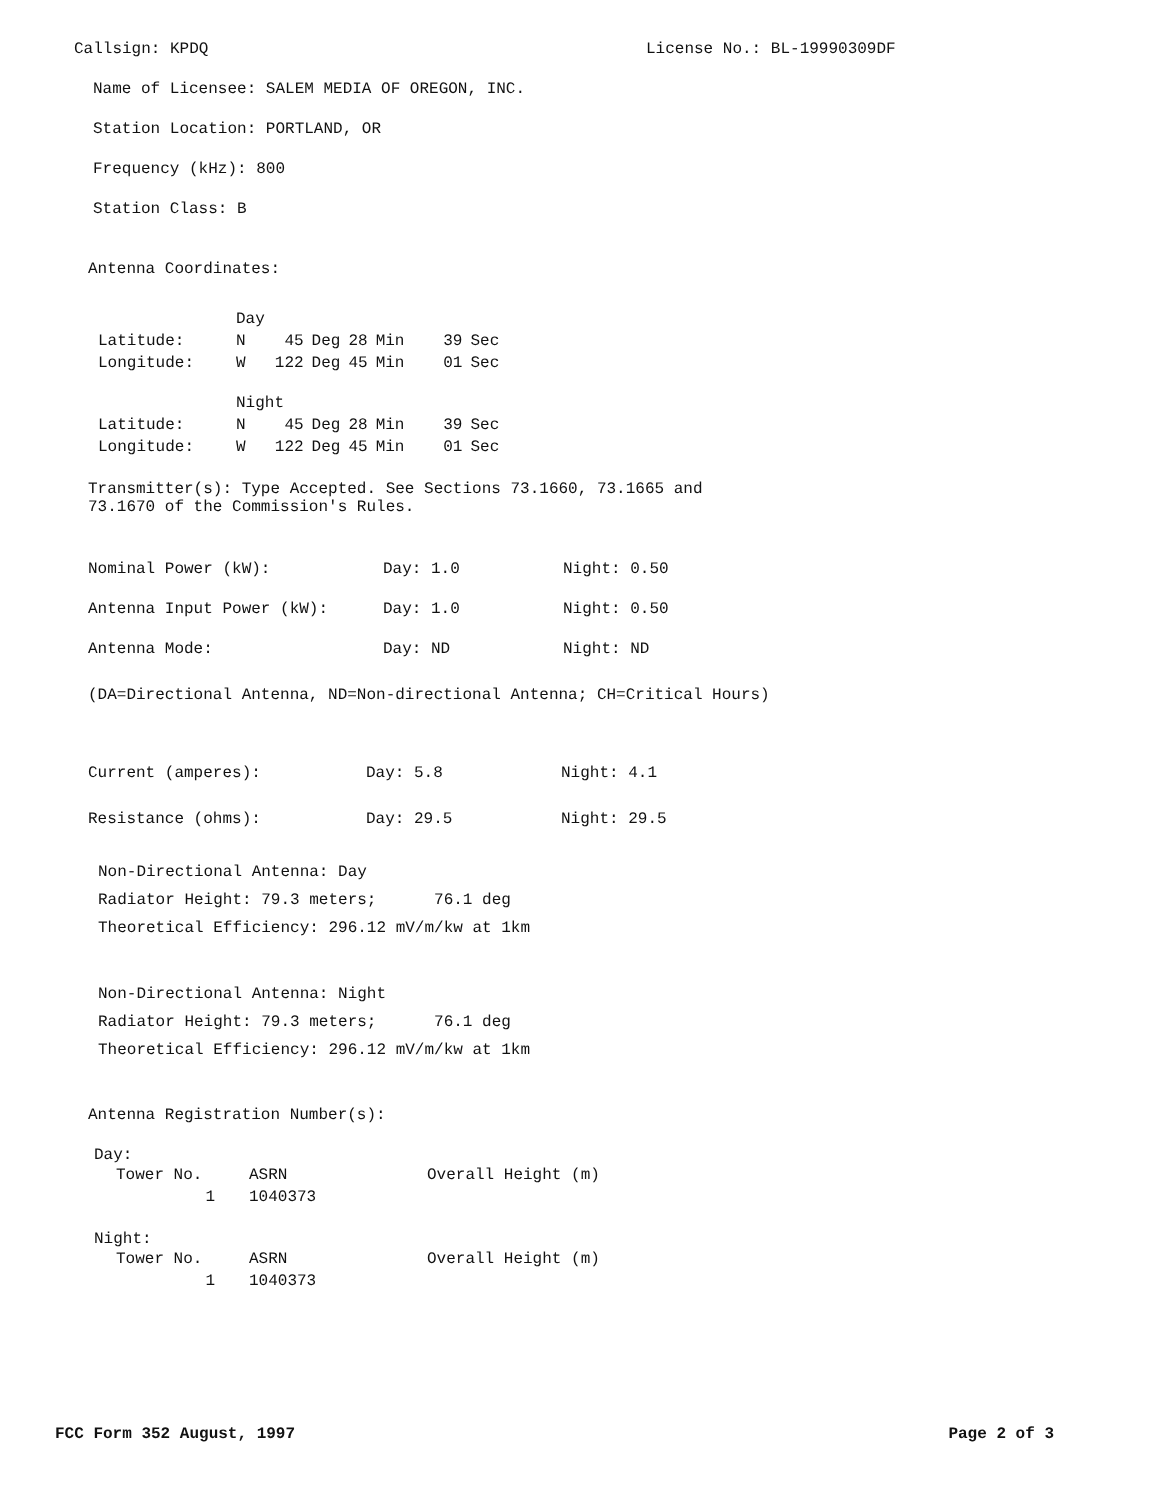Callsign: KPDQ License No.: BL-19990309DF
Name of Licensee: SALEM MEDIA OF OREGON, INC.
Station Location: PORTLAND, OR
Frequency (kHz): 800
Station Class: B
Antenna Coordinates:
| | Day | | | | | | |
| Latitude: | N | 45 | Deg | 28 | Min | 39 | Sec |
| Longitude: | W | 122 | Deg | 45 | Min | 01 | Sec |
| | Night | | | | | | |
| Latitude: | N | 45 | Deg | 28 | Min | 39 | Sec |
| Longitude: | W | 122 | Deg | 45 | Min | 01 | Sec |
Transmitter(s): Type Accepted. See Sections 73.1660, 73.1665 and
73.1670 of the Commission's Rules.
Nominal Power (kW): Day: 1.0 Night: 0.50
Antenna Input Power (kW): Day: 1.0 Night: 0.50
Antenna Mode: Day: ND Night: ND
(DA=Directional Antenna, ND=Non-directional Antenna; CH=Critical Hours)
Current (amperes): Day: 5.8 Night: 4.1
Resistance (ohms): Day: 29.5 Night: 29.5
Non-Directional Antenna: Day
Radiator Height: 79.3 meters; 76.1 deg
Theoretical Efficiency: 296.12 mV/m/kw at 1km
Non-Directional Antenna: Night
Radiator Height: 79.3 meters; 76.1 deg
Theoretical Efficiency: 296.12 mV/m/kw at 1km
Antenna Registration Number(s):
Day:
| Tower No. | ASRN | Overall Height (m) |
| 1 | 1040373 | |
Night:
| Tower No. | ASRN | Overall Height (m) |
| 1 | 1040373 | |
FCC Form 352 August, 1997 Page 2 of 3